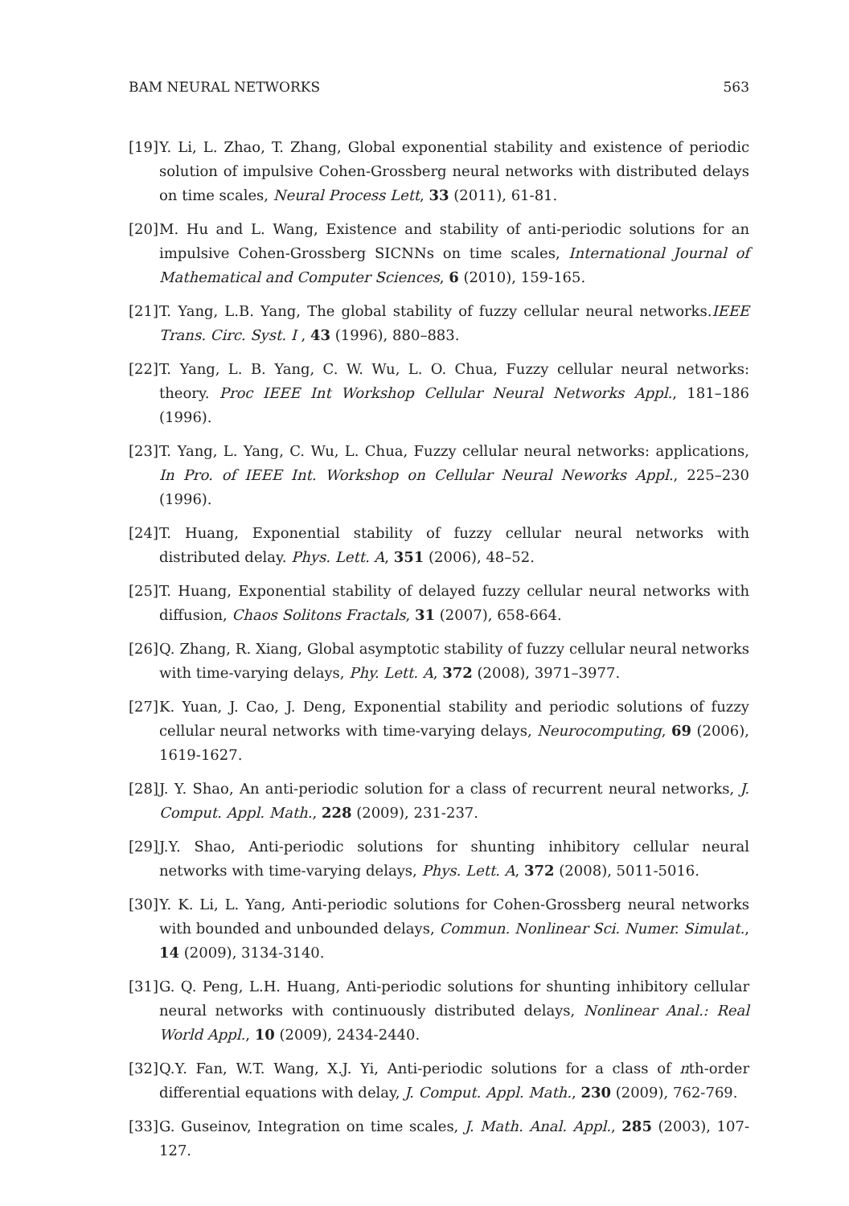BAM NEURAL NETWORKS 563
[19] Y. Li, L. Zhao, T. Zhang, Global exponential stability and existence of periodic solution of impulsive Cohen-Grossberg neural networks with distributed delays on time scales, Neural Process Lett, 33 (2011), 61-81.
[20] M. Hu and L. Wang, Existence and stability of anti-periodic solutions for an impulsive Cohen-Grossberg SICNNs on time scales, International Journal of Mathematical and Computer Sciences, 6 (2010), 159-165.
[21] T. Yang, L.B. Yang, The global stability of fuzzy cellular neural networks.IEEE Trans. Circ. Syst. I , 43 (1996), 880–883.
[22] T. Yang, L. B. Yang, C. W. Wu, L. O. Chua, Fuzzy cellular neural networks: theory. Proc IEEE Int Workshop Cellular Neural Networks Appl., 181–186 (1996).
[23] T. Yang, L. Yang, C. Wu, L. Chua, Fuzzy cellular neural networks: applications, In Pro. of IEEE Int. Workshop on Cellular Neural Neworks Appl., 225–230 (1996).
[24] T. Huang, Exponential stability of fuzzy cellular neural networks with distributed delay. Phys. Lett. A, 351 (2006), 48–52.
[25] T. Huang, Exponential stability of delayed fuzzy cellular neural networks with diffusion, Chaos Solitons Fractals, 31 (2007), 658-664.
[26] Q. Zhang, R. Xiang, Global asymptotic stability of fuzzy cellular neural networks with time-varying delays, Phy. Lett. A, 372 (2008), 3971–3977.
[27] K. Yuan, J. Cao, J. Deng, Exponential stability and periodic solutions of fuzzy cellular neural networks with time-varying delays, Neurocomputing, 69 (2006), 1619-1627.
[28] J. Y. Shao, An anti-periodic solution for a class of recurrent neural networks, J. Comput. Appl. Math., 228 (2009), 231-237.
[29] J.Y. Shao, Anti-periodic solutions for shunting inhibitory cellular neural networks with time-varying delays, Phys. Lett. A, 372 (2008), 5011-5016.
[30] Y. K. Li, L. Yang, Anti-periodic solutions for Cohen-Grossberg neural networks with bounded and unbounded delays, Commun. Nonlinear Sci. Numer. Simulat., 14 (2009), 3134-3140.
[31] G. Q. Peng, L.H. Huang, Anti-periodic solutions for shunting inhibitory cellular neural networks with continuously distributed delays, Nonlinear Anal.: Real World Appl., 10 (2009), 2434-2440.
[32] Q.Y. Fan, W.T. Wang, X.J. Yi, Anti-periodic solutions for a class of nth-order differential equations with delay, J. Comput. Appl. Math., 230 (2009), 762-769.
[33] G. Guseinov, Integration on time scales, J. Math. Anal. Appl., 285 (2003), 107-127.